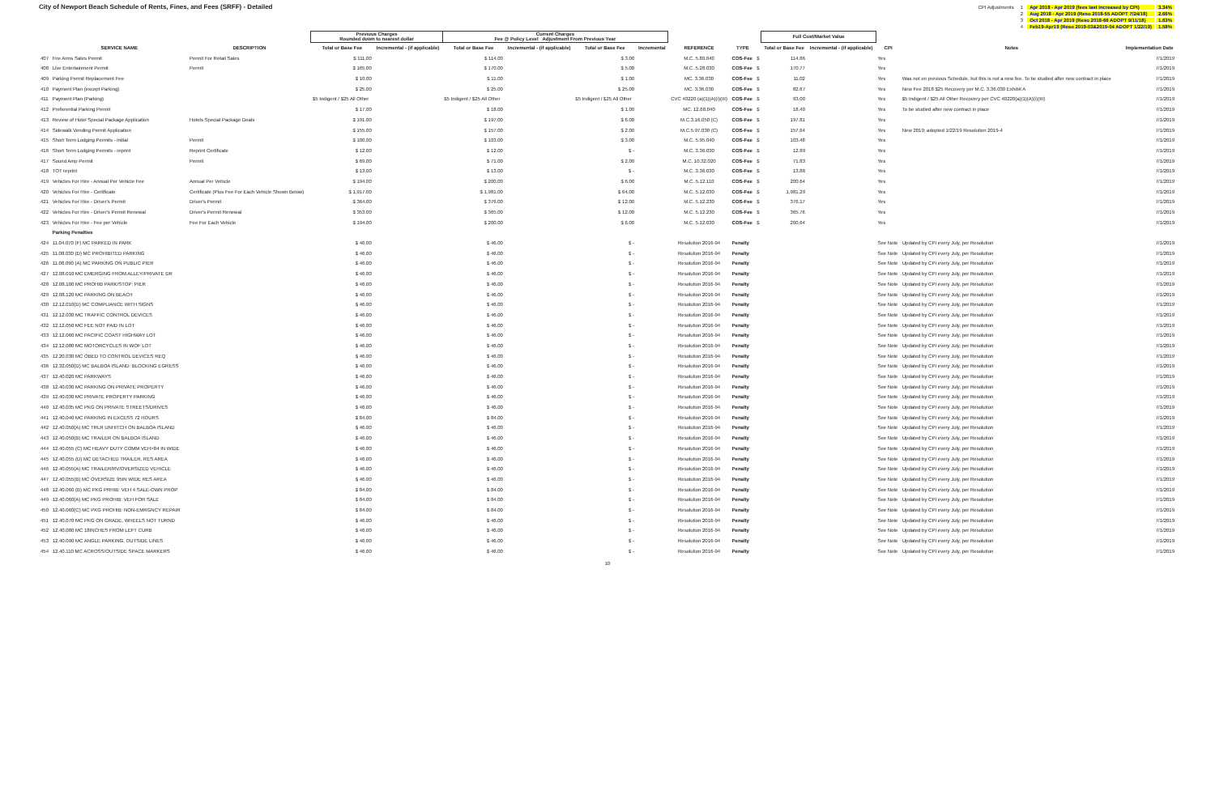City of Newport Beach Schedule of Rents, Fines, and Fees (SRFF) - Detailed
| CPI Adjustments | 1 | Apr 2018 - Apr 2019 (fees last increased by CPI) | 3.34% |
| | 2 | Aug 2018 - Apr 2019 (Reso 2018-55 ADOPT 7/24/18) | 2.66% |
| | 3 | Oct 2018 - Apr 2019 (Reso 2018-66 ADOPT 9/11/18) | 1.63% |
| | 4 | Feb19-Apr19 (Reso 2019-03&2019-04 ADOPT 1/22/19) | 1.58% |
| | | | Previous Charges Rounded down to nearest dollar | | Current Charges Fee @ Policy Level Adjustment From Previous Year | | | | | | | Full Cost/Market Value | | | | |
| --- | --- | --- | --- | --- | --- | --- | --- | --- | --- | --- | --- | --- | --- | --- | --- | --- |
| | SERVICE NAME | DESCRIPTION | Total or Base Fee | Incremental - (if applicable) | Total or Base Fee | Incremental - (if applicable) | Total or Base Fee | Incremental | REFERENCE | TYPE | | Total or Base Fee | Incremental - (if applicable) | CPI | Notes | Implementation Date |
| 407 | Fire Arms Sales Permit | Permit For Retail Sales | $ 111.00 | | $ 114.00 | | $ 3.00 | | M.C. 5.80.040 | COS-Fee | $ | 114.86 | | Yes | | 7/1/2019 |
| 408 | Live Entertainment Permit | Permit | $ 165.00 | | $ 170.00 | | $ 5.00 | | M.C. 5.28.030 | COS-Fee | $ | 170.77 | | Yes | | 7/1/2019 |
| 409 | Parking Permit Replacement Fee | | $ 10.00 | | $ 11.00 | | $ 1.00 | | MC. 3.36.030 | COS-Fee | $ | 11.02 | | Yes | Was not on previous Schedule, but this is not a new fee. To be studied after new contract in place | 7/1/2019 |
| 410 | Payment Plan (except Parking) | | $ 25.00 | | $ 25.00 | | $ 25.00 | | MC. 3.36.030 | COS-Fee | $ | 82.67 | | Yes | New Fee 2018 $25 Recovery per M.C. 3.36.030 Exhibit A | 7/1/2019 |
| 411 | Payment Plan (Parking) | | $5 Indigent / $25 All Other | | $5 Indigent / $25 All Other | | $5 Indigent / $25 All Other | | CVC 40220 (a)(1)(A)(i)(III) | COS-Fee | $ | 93.00 | | Yes | $5 Indigent / $25 All Other Recovery per CVC 40220(a)(1)(A)(i)(III) | 7/1/2019 |
| 412 | Preferential Parking Permit | | $ 17.00 | | $ 18.00 | | $ 1.00 | | MC. 12.68.040 | COS-Fee | $ | 18.40 | | Yes | To be studied after new contract in place | 7/1/2019 |
| 413 | Review of Hotel Special Package Application | Hotels Special Package Deals | $ 191.00 | | $ 197.00 | | $ 6.00 | | M.C.3.16.050 (C) | COS-Fee | $ | 197.81 | | Yes | | 7/1/2019 |
| 414 | Sidewalk Vending Permit Application | | $ 155.00 | | $ 157.00 | | $ 2.00 | | M.C.5.97.030 (C) | COS-Fee | $ | 157.64 | | Yes | New 2019; adopted 1/22/19 Resolution 2019-4 | 7/1/2019 |
| 415 | Short Term Lodging Permits - initial | Permit | $ 100.00 | | $ 103.00 | | $ 3.00 | | M.C. 5.95.040 | COS-Fee | $ | 103.48 | | Yes | | 7/1/2019 |
| 416 | Short Term Lodging Permits - reprint | Reprint Certificate | $ 12.00 | | $ 12.00 | | $ - | | M.C. 3.36.030 | COS-Fee | $ | 12.89 | | Yes | | 7/1/2019 |
| 417 | Sound Amp Permit | Permit | $ 69.00 | | $ 71.00 | | $ 2.00 | | M.C. 10.32.020 | COS-Fee | $ | 71.83 | | Yes | | 7/1/2019 |
| 418 | TOT reprint | | $ 13.00 | | $ 13.00 | | $ - | | M.C. 3.36.030 | COS-Fee | $ | 13.88 | | Yes | | 7/1/2019 |
| 419 | Vehicles For Hire - Annual Per Vehicle Fee | Annual Per Vehicle | $ 194.00 | | $ 200.00 | | $ 6.00 | | M.C. 5.12.110 | COS-Fee | $ | 200.64 | | Yes | | 7/1/2019 |
| 420 | Vehicles For Hire - Certificate | Certificate (Plus Fee For Each Vehicle Shown Below) | $ 1,917.00 | | $ 1,981.00 | | $ 64.00 | | M.C. 5.12.030 | COS-Fee | $ | 1,981.29 | | Yes | | 7/1/2019 |
| 421 | Vehicles For Hire - Driver's Permit | Driver's Permit | $ 364.00 | | $ 376.00 | | $ 12.00 | | M.C. 5.12.230 | COS-Fee | $ | 376.17 | | Yes | | 7/1/2019 |
| 422 | Vehicles For Hire - Driver's Permit Renewal | Driver's Permit Renewal | $ 353.00 | | $ 365.00 | | $ 12.00 | | M.C. 5.12.230 | COS-Fee | $ | 365.76 | | Yes | | 7/1/2019 |
| 423 | Vehicles For Hire - Fee per Vehicle | Fee For Each Vehicle | $ 194.00 | | $ 200.00 | | $ 6.00 | | M.C. 5.12.030 | COS-Fee | $ | 200.64 | | Yes | | 7/1/2019 |
| | Parking Penalties | | | | | | | | | | | | | | | |
| 424 | 11.04.070 (F) MC PARKED IN PARK | | $ 46.00 | | $ 46.00 | | $ - | | Resolution 2016-94 | Penalty | | | | See Note | Updated by CPI every July, per Resolution | 7/1/2019 |
| 425 | 11.08.030 (D) MC PROHIBITED PARKING | | $ 46.00 | | $ 46.00 | | $ - | | Resolution 2016-94 | Penalty | | | | See Note | Updated by CPI every July, per Resolution | 7/1/2019 |
| 426 | 11.08.090 (A) MC PARKING ON PUBLIC PIER | | $ 46.00 | | $ 46.00 | | $ - | | Resolution 2016-94 | Penalty | | | | See Note | Updated by CPI every July, per Resolution | 7/1/2019 |
| 427 | 12.08.010 MC EMERGING FROM ALLEY/PRIVATE DR | | $ 46.00 | | $ 46.00 | | $ - | | Resolution 2016-94 | Penalty | | | | See Note | Updated by CPI every July, per Resolution | 7/1/2019 |
| 428 | 12.08.100 MC PROHIB PARK/STOP: PIER | | $ 46.00 | | $ 46.00 | | $ - | | Resolution 2016-94 | Penalty | | | | See Note | Updated by CPI every July, per Resolution | 7/1/2019 |
| 429 | 12.08.120 MC PARKING ON BEACH | | $ 46.00 | | $ 46.00 | | $ - | | Resolution 2016-94 | Penalty | | | | See Note | Updated by CPI every July, per Resolution | 7/1/2019 |
| 430 | 12.12.010(D) MC COMPLIANCE WITH SIGNS | | $ 46.00 | | $ 46.00 | | $ - | | Resolution 2016-94 | Penalty | | | | See Note | Updated by CPI every July, per Resolution | 7/1/2019 |
| 431 | 12.12.030 MC TRAFFIC CONTROL DEVICES | | $ 46.00 | | $ 46.00 | | $ - | | Resolution 2016-94 | Penalty | | | | See Note | Updated by CPI every July, per Resolution | 7/1/2019 |
| 432 | 12.12.050 MC FEE NOT PAID IN LOT | | $ 46.00 | | $ 46.00 | | $ - | | Resolution 2016-94 | Penalty | | | | See Note | Updated by CPI every July, per Resolution | 7/1/2019 |
| 433 | 12.12.060 MC PACIFIC COAST HIGHWAY LOT | | $ 46.00 | | $ 46.00 | | $ - | | Resolution 2016-94 | Penalty | | | | See Note | Updated by CPI every July, per Resolution | 7/1/2019 |
| 434 | 12.12.080 MC MOTORCYCLES IN WOF LOT | | $ 46.00 | | $ 46.00 | | $ - | | Resolution 2016-94 | Penalty | | | | See Note | Updated by CPI every July, per Resolution | 7/1/2019 |
| 435 | 12.20.030 MC OBED TO CONTROL DEVICES REQ | | $ 46.00 | | $ 46.00 | | $ - | | Resolution 2016-94 | Penalty | | | | See Note | Updated by CPI every July, per Resolution | 7/1/2019 |
| 436 | 12.32.050(D) MC BALBOA ISLAND: BLOCKING EGRESS | | $ 46.00 | | $ 46.00 | | $ - | | Resolution 2016-94 | Penalty | | | | See Note | Updated by CPI every July, per Resolution | 7/1/2019 |
| 437 | 12.40.020 MC PARKWAYS | | $ 46.00 | | $ 46.00 | | $ - | | Resolution 2016-94 | Penalty | | | | See Note | Updated by CPI every July, per Resolution | 7/1/2019 |
| 438 | 12.40.030 MC PARKING ON PRIVATE PROPERTY | | $ 46.00 | | $ 46.00 | | $ - | | Resolution 2016-94 | Penalty | | | | See Note | Updated by CPI every July, per Resolution | 7/1/2019 |
| 439 | 12.40.030 MC PRIVATE PROPERTY PARKING | | $ 46.00 | | $ 46.00 | | $ - | | Resolution 2016-94 | Penalty | | | | See Note | Updated by CPI every July, per Resolution | 7/1/2019 |
| 440 | 12.40.035 MC PKG ON PRIVATE STREETS/DRIVES | | $ 46.00 | | $ 46.00 | | $ - | | Resolution 2016-94 | Penalty | | | | See Note | Updated by CPI every July, per Resolution | 7/1/2019 |
| 441 | 12.40.040 MC PARKING IN EXCESS 72 HOURS | | $ 84.00 | | $ 84.00 | | $ - | | Resolution 2016-94 | Penalty | | | | See Note | Updated by CPI every July, per Resolution | 7/1/2019 |
| 442 | 12.40.050(A) MC TRLR UNHITCH ON BALBOA ISLAND | | $ 46.00 | | $ 46.00 | | $ - | | Resolution 2016-94 | Penalty | | | | See Note | Updated by CPI every July, per Resolution | 7/1/2019 |
| 443 | 12.40.050(B) MC TRAILER ON BALBOA ISLAND | | $ 46.00 | | $ 46.00 | | $ - | | Resolution 2016-94 | Penalty | | | | See Note | Updated by CPI every July, per Resolution | 7/1/2019 |
| 444 | 12.40.055 (C) MC HEAVY DUTY COMM VEH>84 IN WIDE | | $ 46.00 | | $ 46.00 | | $ - | | Resolution 2016-94 | Penalty | | | | See Note | Updated by CPI every July, per Resolution | 7/1/2019 |
| 445 | 12.40.055 (D) MC DETACHED TRAILER, RES AREA | | $ 46.00 | | $ 46.00 | | $ - | | Resolution 2016-94 | Penalty | | | | See Note | Updated by CPI every July, per Resolution | 7/1/2019 |
| 446 | 12.40.055(A) MC TRAILER/RV/OVERSIZED VEHICLE | | $ 46.00 | | $ 46.00 | | $ - | | Resolution 2016-94 | Penalty | | | | See Note | Updated by CPI every July, per Resolution | 7/1/2019 |
| 447 | 12.40.055(B) MC OVERSIZE 95IN WIDE RES AREA | | $ 46.00 | | $ 46.00 | | $ - | | Resolution 2016-94 | Penalty | | | | See Note | Updated by CPI every July, per Resolution | 7/1/2019 |
| 448 | 12.40.060 (B) MC PKG PRHIB: VEH 4 SALE-OWN PROP | | $ 84.00 | | $ 84.00 | | $ - | | Resolution 2016-94 | Penalty | | | | See Note | Updated by CPI every July, per Resolution | 7/1/2019 |
| 449 | 12.40.060(A) MC PKG PROHIB: VEH FOR SALE | | $ 84.00 | | $ 84.00 | | $ - | | Resolution 2016-94 | Penalty | | | | See Note | Updated by CPI every July, per Resolution | 7/1/2019 |
| 450 | 12.40.060(C) MC PKG PROHIB: NON-EMRGNCY REPAIR | | $ 84.00 | | $ 84.00 | | $ - | | Resolution 2016-94 | Penalty | | | | See Note | Updated by CPI every July, per Resolution | 7/1/2019 |
| 451 | 12.40.070 MC PKG ON GRADE, WHEELS NOT TURND | | $ 46.00 | | $ 46.00 | | $ - | | Resolution 2016-94 | Penalty | | | | See Note | Updated by CPI every July, per Resolution | 7/1/2019 |
| 452 | 12.40.080 MC 18INCHES FROM LEFT CURB | | $ 46.00 | | $ 46.00 | | $ - | | Resolution 2016-94 | Penalty | | | | See Note | Updated by CPI every July, per Resolution | 7/1/2019 |
| 453 | 12.40.090 MC ANGLE PARKING, OUTSIDE LINES | | $ 46.00 | | $ 46.00 | | $ - | | Resolution 2016-94 | Penalty | | | | See Note | Updated by CPI every July, per Resolution | 7/1/2019 |
| 454 | 12.40.110 MC ACROSS/OUTSIDE SPACE MARKERS | | $ 46.00 | | $ 46.00 | | $ - | | Resolution 2016-94 | Penalty | | | | See Note | Updated by CPI every July, per Resolution | 7/1/2019 |
10